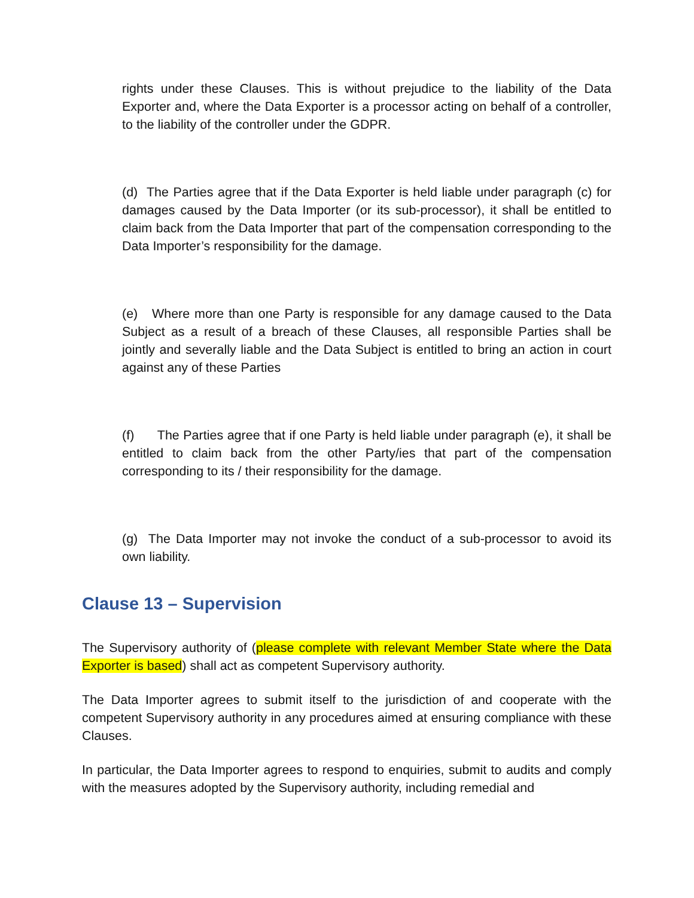rights under these Clauses. This is without prejudice to the liability of the Data Exporter and, where the Data Exporter is a processor acting on behalf of a controller, to the liability of the controller under the GDPR.
(d) The Parties agree that if the Data Exporter is held liable under paragraph (c) for damages caused by the Data Importer (or its sub-processor), it shall be entitled to claim back from the Data Importer that part of the compensation corresponding to the Data Importer’s responsibility for the damage.
(e) Where more than one Party is responsible for any damage caused to the Data Subject as a result of a breach of these Clauses, all responsible Parties shall be jointly and severally liable and the Data Subject is entitled to bring an action in court against any of these Parties
(f) The Parties agree that if one Party is held liable under paragraph (e), it shall be entitled to claim back from the other Party/ies that part of the compensation corresponding to its / their responsibility for the damage.
(g) The Data Importer may not invoke the conduct of a sub-processor to avoid its own liability.
Clause 13 – Supervision
The Supervisory authority of (please complete with relevant Member State where the Data Exporter is based) shall act as competent Supervisory authority.
The Data Importer agrees to submit itself to the jurisdiction of and cooperate with the competent Supervisory authority in any procedures aimed at ensuring compliance with these Clauses.
In particular, the Data Importer agrees to respond to enquiries, submit to audits and comply with the measures adopted by the Supervisory authority, including remedial and